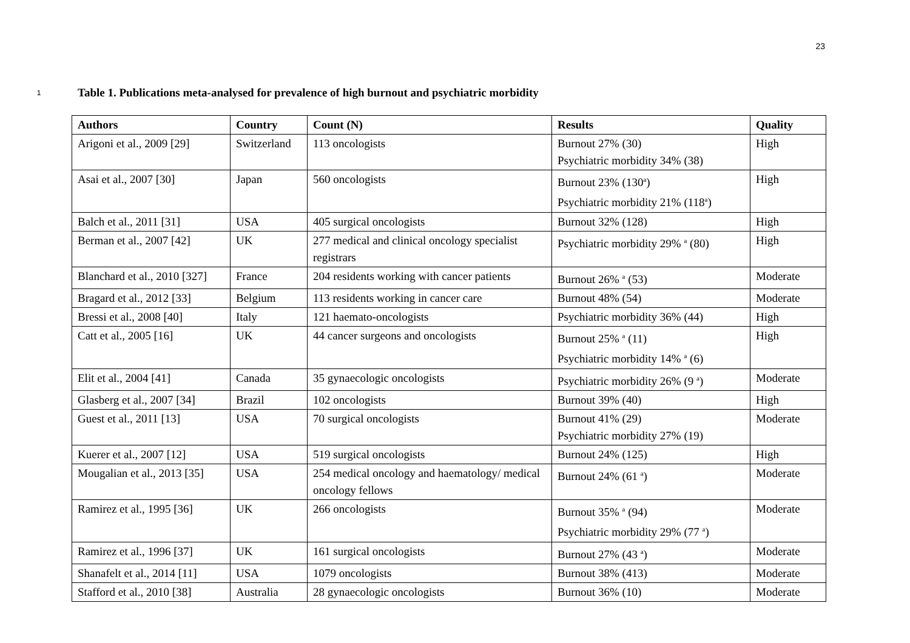23
1
Table 1. Publications meta-analysed for prevalence of high burnout and psychiatric morbidity
| Authors | Country | Count (N) | Results | Quality |
| --- | --- | --- | --- | --- |
| Arigoni et al., 2009 [29] | Switzerland | 113 oncologists | Burnout 27% (30) Psychiatric morbidity 34% (38) | High |
| Asai et al., 2007 [30] | Japan | 560 oncologists | Burnout 23% (130<sup>a</sup>) Psychiatric morbidity 21% (118<sup>a</sup>) | High |
| Balch et al., 2011 [31] | USA | 405 surgical oncologists | Burnout 32% (128) | High |
| Berman et al., 2007 [42] | UK | 277 medical and clinical oncology specialist registrars | Psychiatric morbidity 29% <sup>a</sup> (80) | High |
| Blanchard et al., 2010 [327] | France | 204 residents working with cancer patients | Burnout 26% <sup>a</sup> (53) | Moderate |
| Bragard et al., 2012 [33] | Belgium | 113 residents working in cancer care | Burnout 48% (54) | Moderate |
| Bressi et al., 2008 [40] | Italy | 121 haemato-oncologists | Psychiatric morbidity 36% (44) | High |
| Catt et al., 2005 [16] | UK | 44 cancer surgeons and oncologists | Burnout 25% <sup>a</sup> (11) Psychiatric morbidity 14% <sup>a</sup> (6) | High |
| Elit et al., 2004 [41] | Canada | 35 gynaecologic oncologists | Psychiatric morbidity 26% (9 <sup>a</sup>) | Moderate |
| Glasberg et al., 2007 [34] | Brazil | 102 oncologists | Burnout 39% (40) | High |
| Guest et al., 2011 [13] | USA | 70 surgical oncologists | Burnout 41% (29) Psychiatric morbidity 27% (19) | Moderate |
| Kuerer et al., 2007 [12] | USA | 519 surgical oncologists | Burnout 24% (125) | High |
| Mougalian et al., 2013 [35] | USA | 254 medical oncology and haematology/ medical oncology fellows | Burnout 24% (61 <sup>a</sup>) | Moderate |
| Ramirez et al., 1995 [36] | UK | 266 oncologists | Burnout 35% <sup>a</sup> (94) Psychiatric morbidity 29% (77 <sup>a</sup>) | Moderate |
| Ramirez et al., 1996 [37] | UK | 161 surgical oncologists | Burnout 27% (43 <sup>a</sup>) | Moderate |
| Shanafelt et al., 2014 [11] | USA | 1079 oncologists | Burnout 38% (413) | Moderate |
| Stafford et al., 2010 [38] | Australia | 28 gynaecologic oncologists | Burnout 36% (10) | Moderate |